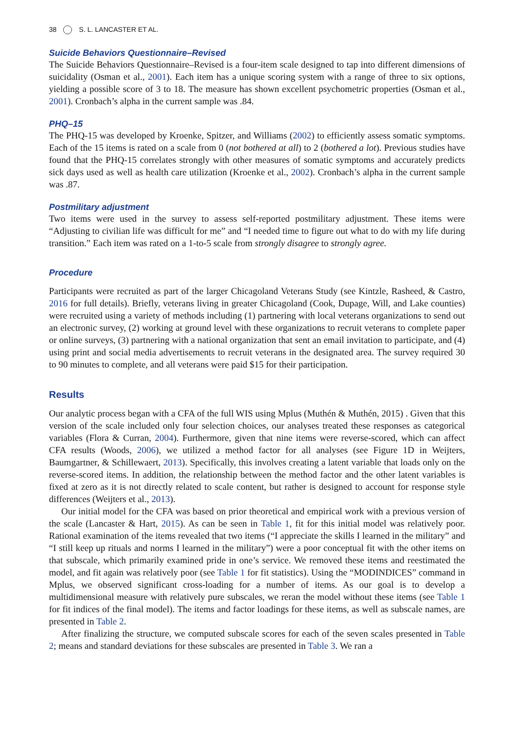38 S. L. LANCASTER ET AL.
Suicide Behaviors Questionnaire–Revised
The Suicide Behaviors Questionnaire–Revised is a four-item scale designed to tap into different dimensions of suicidality (Osman et al., 2001). Each item has a unique scoring system with a range of three to six options, yielding a possible score of 3 to 18. The measure has shown excellent psychometric properties (Osman et al., 2001). Cronbach’s alpha in the current sample was .84.
PHQ–15
The PHQ-15 was developed by Kroenke, Spitzer, and Williams (2002) to efficiently assess somatic symptoms. Each of the 15 items is rated on a scale from 0 (not bothered at all) to 2 (bothered a lot). Previous studies have found that the PHQ-15 correlates strongly with other measures of somatic symptoms and accurately predicts sick days used as well as health care utilization (Kroenke et al., 2002). Cronbach’s alpha in the current sample was .87.
Postmilitary adjustment
Two items were used in the survey to assess self-reported postmilitary adjustment. These items were “Adjusting to civilian life was difficult for me” and “I needed time to figure out what to do with my life during transition.” Each item was rated on a 1-to-5 scale from strongly disagree to strongly agree.
Procedure
Participants were recruited as part of the larger Chicagoland Veterans Study (see Kintzle, Rasheed, & Castro, 2016 for full details). Briefly, veterans living in greater Chicagoland (Cook, Dupage, Will, and Lake counties) were recruited using a variety of methods including (1) partnering with local veterans organizations to send out an electronic survey, (2) working at ground level with these organizations to recruit veterans to complete paper or online surveys, (3) partnering with a national organization that sent an email invitation to participate, and (4) using print and social media advertisements to recruit veterans in the designated area. The survey required 30 to 90 minutes to complete, and all veterans were paid $15 for their participation.
Results
Our analytic process began with a CFA of the full WIS using Mplus (Muthén & Muthén, 2015) . Given that this version of the scale included only four selection choices, our analyses treated these responses as categorical variables (Flora & Curran, 2004). Furthermore, given that nine items were reverse-scored, which can affect CFA results (Woods, 2006), we utilized a method factor for all analyses (see Figure 1D in Weijters, Baumgartner, & Schillewaert, 2013). Specifically, this involves creating a latent variable that loads only on the reverse-scored items. In addition, the relationship between the method factor and the other latent variables is fixed at zero as it is not directly related to scale content, but rather is designed to account for response style differences (Weijters et al., 2013).
Our initial model for the CFA was based on prior theoretical and empirical work with a previous version of the scale (Lancaster & Hart, 2015). As can be seen in Table 1, fit for this initial model was relatively poor. Rational examination of the items revealed that two items (“I appreciate the skills I learned in the military” and “I still keep up rituals and norms I learned in the military”) were a poor conceptual fit with the other items on that subscale, which primarily examined pride in one’s service. We removed these items and reestimated the model, and fit again was relatively poor (see Table 1 for fit statistics). Using the “MODINDICES” command in Mplus, we observed significant cross-loading for a number of items. As our goal is to develop a multidimensional measure with relatively pure subscales, we reran the model without these items (see Table 1 for fit indices of the final model). The items and factor loadings for these items, as well as subscale names, are presented in Table 2.
After finalizing the structure, we computed subscale scores for each of the seven scales presented in Table 2; means and standard deviations for these subscales are presented in Table 3. We ran a